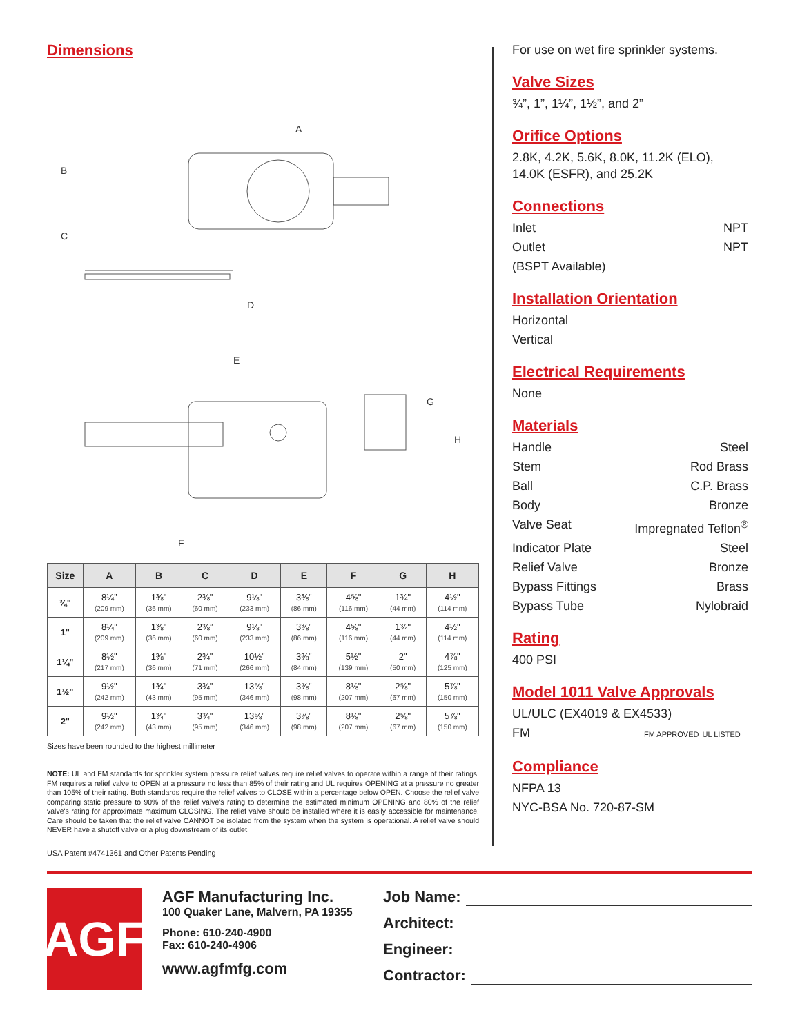Dimensions
A
B
C
D
E
F
G
H
| Size | A | B | C | D | E | F | G | H |
| --- | --- | --- | --- | --- | --- | --- | --- | --- |
| ¾" | 8¼” (209 mm) | 1⅜" (36 mm) | 2⅜" (60 mm) | 9⅛" (233 mm) | 3⅜" (86 mm) | 4⅝" (116 mm) | 1¾" (44 mm) | 4½" (114 mm) |
| 1" | 8¼” (209 mm) | 1⅜" (36 mm) | 2⅜” (60 mm) | 9⅛" (233 mm) | 3⅜" (86 mm) | 4⅝" (116 mm) | 1¾" (44 mm) | 4½" (114 mm) |
| 1¼" | 8½" (217 mm) | 1⅜" (36 mm) | 2¾" (71 mm) | 10½" (266 mm) | 3⅜" (84 mm) | 5½" (139 mm) | 2" (50 mm) | 4⅞" (125 mm) |
| 1½" | 9½" (242 mm) | 1¾" (43 mm) | 3¾" (95 mm) | 13⅝" (346 mm) | 3⅞" (98 mm) | 8⅛" (207 mm) | 2⅝" (67 mm) | 5⅞" (150 mm) |
| 2" | 9½" (242 mm) | 1¾" (43 mm) | 3¾" (95 mm) | 13⅝" (346 mm) | 3⅞" (98 mm) | 8⅛" (207 mm) | 2⅝" (67 mm) | 5⅞" (150 mm) |
Sizes have been rounded to the highest millimeter
NOTE: UL and FM standards for sprinkler system pressure relief valves require relief valves to operate within a range of their ratings. FM requires a relief valve to OPEN at a pressure no less than 85% of their rating and UL requires OPENING at a pressure no greater than 105% of their rating. Both standards require the relief valves to CLOSE within a percentage below OPEN. Choose the relief valve comparing static pressure to 90% of the relief valve's rating to determine the estimated minimum OPENING and 80% of the relief valve's rating for approximate maximum CLOSING. The relief valve should be installed where it is easily accessible for maintenance. Care should be taken that the relief valve CANNOT be isolated from the system when the system is operational. A relief valve should NEVER have a shutoff valve or a plug downstream of its outlet.
USA Patent #4741361 and Other Patents Pending
For use on wet fire sprinkler systems.
Valve Sizes
¾”, 1”, 1¼”, 1½”, and 2”
Orifice Options
2.8K, 4.2K, 5.6K, 8.0K, 11.2K (ELO), 14.0K (ESFR), and 25.2K
Connections
Inlet NPT
Outlet NPT
(BSPT Available)
Installation Orientation
Horizontal
Vertical
Electrical Requirements
None
Materials
Handle Steel
Stem Rod Brass
Ball C.P. Brass
Body Bronze
Valve Seat Impregnated Teflon<sup>®</sup>
Indicator Plate Steel
Relief Valve Bronze
Bypass Fittings Brass
Bypass Tube Nylobraid
Rating
400 PSI
Model 1011 Valve Approvals
UL/ULC (EX4019 & EX4533)
FM FM APPROVED UL LISTED
Compliance
NFPA 13
NYC-BSA No. 720-87-SM
AGF
AGF Manufacturing Inc.
100 Quaker Lane, Malvern, PA 19355
Phone: 610-240-4900
Fax: 610-240-4906
www.agfmfg.com
Job Name:
Architect:
Engineer:
Contractor: